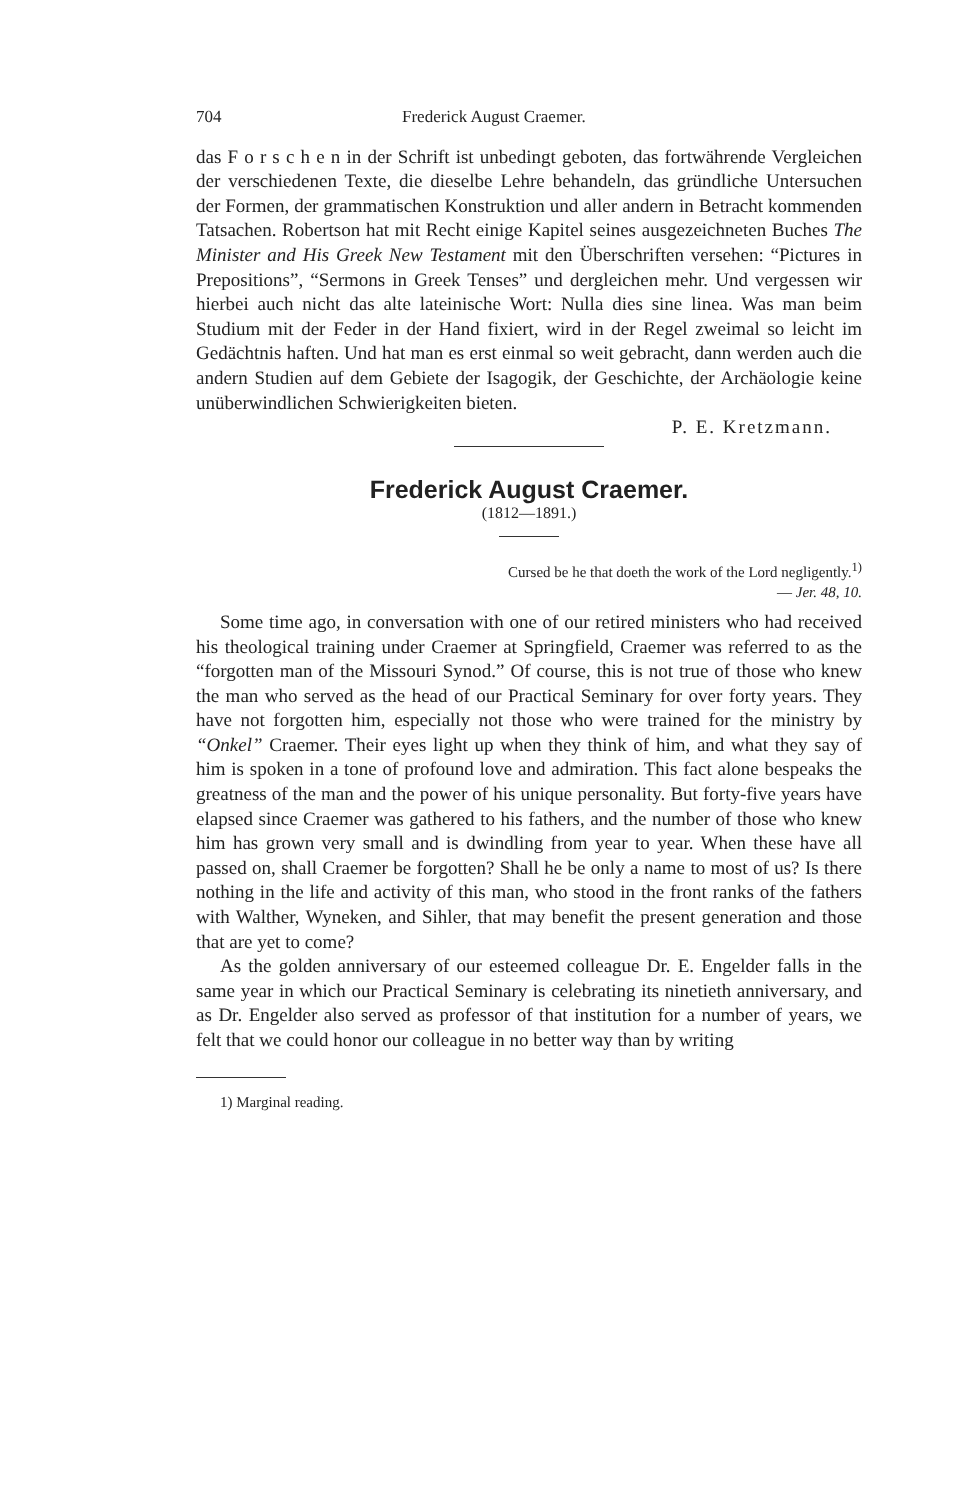704 Frederick August Craemer.
das F o r s c h e n in der Schrift ist unbedingt geboten, das fortwährende Vergleichen der verschiedenen Texte, die dieselbe Lehre behandeln, das gründliche Untersuchen der Formen, der grammatischen Konstruktion und aller andern in Betracht kommenden Tatsachen. Robertson hat mit Recht einige Kapitel seines ausgezeichneten Buches The Minister and His Greek New Testament mit den Überschriften versehen: “Pictures in Prepositions”, “Sermons in Greek Tenses” und dergleichen mehr. Und vergessen wir hierbei auch nicht das alte lateinische Wort: Nulla dies sine linea. Was man beim Studium mit der Feder in der Hand fixiert, wird in der Regel zweimal so leicht im Gedächtnis haften. Und hat man es erst einmal so weit gebracht, dann werden auch die andern Studien auf dem Gebiete der Isagogik, der Geschichte, der Archäologie keine unüberwindlichen Schwierigkeiten bieten.
P. E. Kretzmann.
Frederick August Craemer.
(1812—1891.)
Cursed be he that doeth the work of the Lord negligently.<sup>1)</sup> — Jer. 48, 10.
Some time ago, in conversation with one of our retired ministers who had received his theological training under Craemer at Springfield, Craemer was referred to as the “forgotten man of the Missouri Synod.” Of course, this is not true of those who knew the man who served as the head of our Practical Seminary for over forty years. They have not forgotten him, especially not those who were trained for the ministry by “Onkel” Craemer. Their eyes light up when they think of him, and what they say of him is spoken in a tone of profound love and admiration. This fact alone bespeaks the greatness of the man and the power of his unique personality. But forty-five years have elapsed since Craemer was gathered to his fathers, and the number of those who knew him has grown very small and is dwindling from year to year. When these have all passed on, shall Craemer be forgotten? Shall he be only a name to most of us? Is there nothing in the life and activity of this man, who stood in the front ranks of the fathers with Walther, Wyneken, and Sihler, that may benefit the present generation and those that are yet to come?
As the golden anniversary of our esteemed colleague Dr. E. Engelder falls in the same year in which our Practical Seminary is celebrating its ninetieth anniversary, and as Dr. Engelder also served as professor of that institution for a number of years, we felt that we could honor our colleague in no better way than by writing
1) Marginal reading.